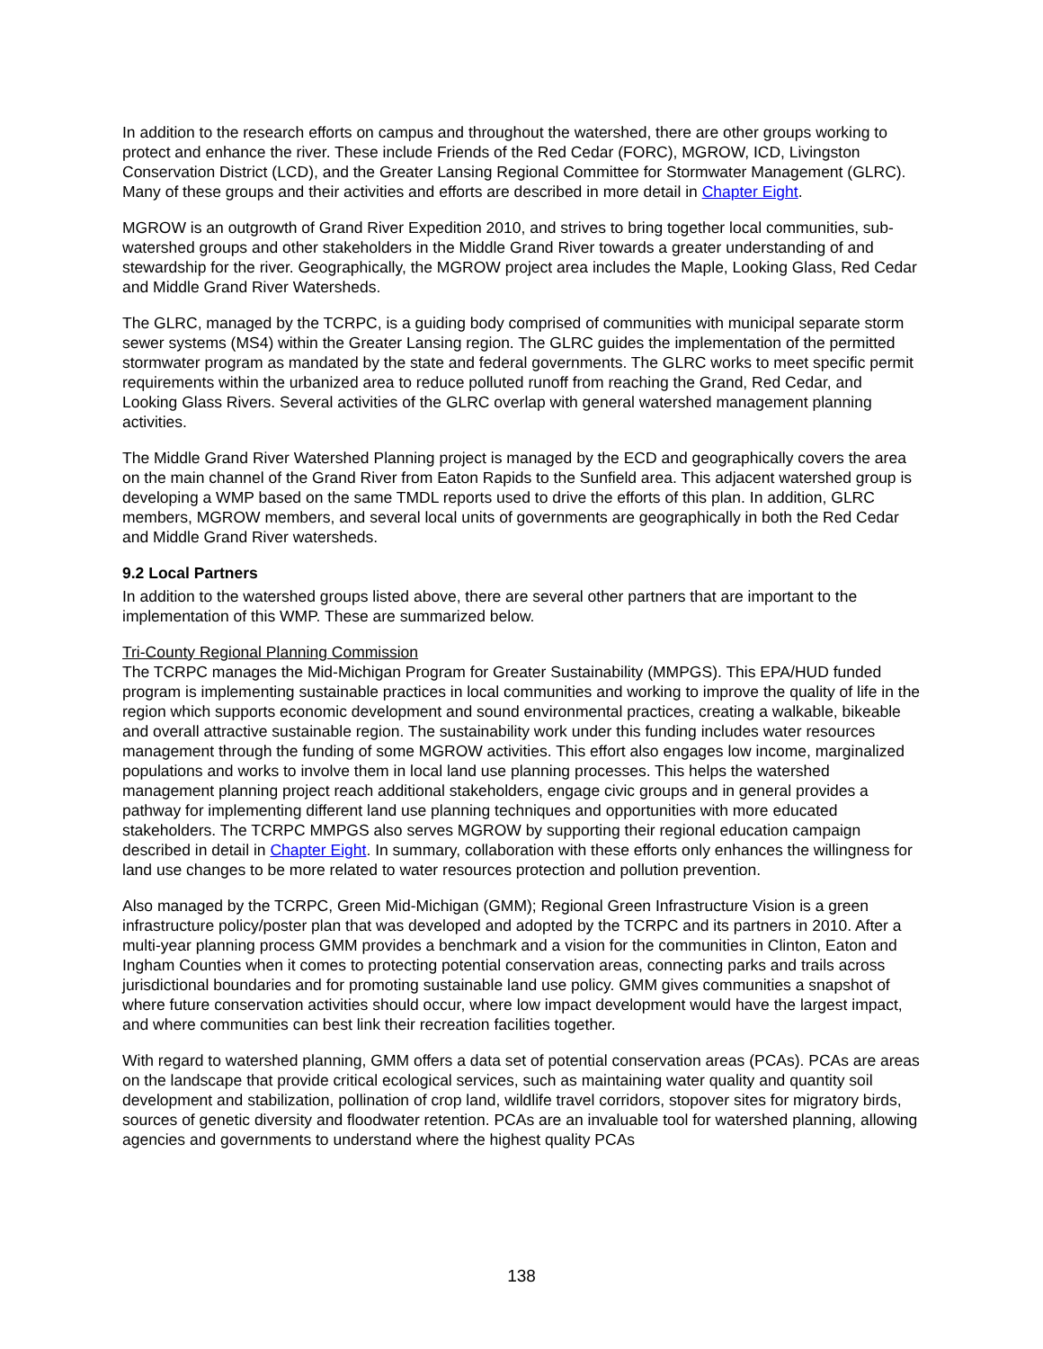In addition to the research efforts on campus and throughout the watershed, there are other groups working to protect and enhance the river. These include Friends of the Red Cedar (FORC), MGROW, ICD, Livingston Conservation District (LCD), and the Greater Lansing Regional Committee for Stormwater Management (GLRC). Many of these groups and their activities and efforts are described in more detail in Chapter Eight.
MGROW is an outgrowth of Grand River Expedition 2010, and strives to bring together local communities, sub-watershed groups and other stakeholders in the Middle Grand River towards a greater understanding of and stewardship for the river. Geographically, the MGROW project area includes the Maple, Looking Glass, Red Cedar and Middle Grand River Watersheds.
The GLRC, managed by the TCRPC, is a guiding body comprised of communities with municipal separate storm sewer systems (MS4) within the Greater Lansing region. The GLRC guides the implementation of the permitted stormwater program as mandated by the state and federal governments. The GLRC works to meet specific permit requirements within the urbanized area to reduce polluted runoff from reaching the Grand, Red Cedar, and Looking Glass Rivers. Several activities of the GLRC overlap with general watershed management planning activities.
The Middle Grand River Watershed Planning project is managed by the ECD and geographically covers the area on the main channel of the Grand River from Eaton Rapids to the Sunfield area. This adjacent watershed group is developing a WMP based on the same TMDL reports used to drive the efforts of this plan. In addition, GLRC members, MGROW members, and several local units of governments are geographically in both the Red Cedar and Middle Grand River watersheds.
9.2 Local Partners
In addition to the watershed groups listed above, there are several other partners that are important to the implementation of this WMP. These are summarized below.
Tri-County Regional Planning Commission
The TCRPC manages the Mid-Michigan Program for Greater Sustainability (MMPGS). This EPA/HUD funded program is implementing sustainable practices in local communities and working to improve the quality of life in the region which supports economic development and sound environmental practices, creating a walkable, bikeable and overall attractive sustainable region. The sustainability work under this funding includes water resources management through the funding of some MGROW activities. This effort also engages low income, marginalized populations and works to involve them in local land use planning processes. This helps the watershed management planning project reach additional stakeholders, engage civic groups and in general provides a pathway for implementing different land use planning techniques and opportunities with more educated stakeholders. The TCRPC MMPGS also serves MGROW by supporting their regional education campaign described in detail in Chapter Eight. In summary, collaboration with these efforts only enhances the willingness for land use changes to be more related to water resources protection and pollution prevention.
Also managed by the TCRPC, Green Mid-Michigan (GMM); Regional Green Infrastructure Vision is a green infrastructure policy/poster plan that was developed and adopted by the TCRPC and its partners in 2010. After a multi-year planning process GMM provides a benchmark and a vision for the communities in Clinton, Eaton and Ingham Counties when it comes to protecting potential conservation areas, connecting parks and trails across jurisdictional boundaries and for promoting sustainable land use policy. GMM gives communities a snapshot of where future conservation activities should occur, where low impact development would have the largest impact, and where communities can best link their recreation facilities together.
With regard to watershed planning, GMM offers a data set of potential conservation areas (PCAs). PCAs are areas on the landscape that provide critical ecological services, such as maintaining water quality and quantity soil development and stabilization, pollination of crop land, wildlife travel corridors, stopover sites for migratory birds, sources of genetic diversity and floodwater retention. PCAs are an invaluable tool for watershed planning, allowing agencies and governments to understand where the highest quality PCAs
138